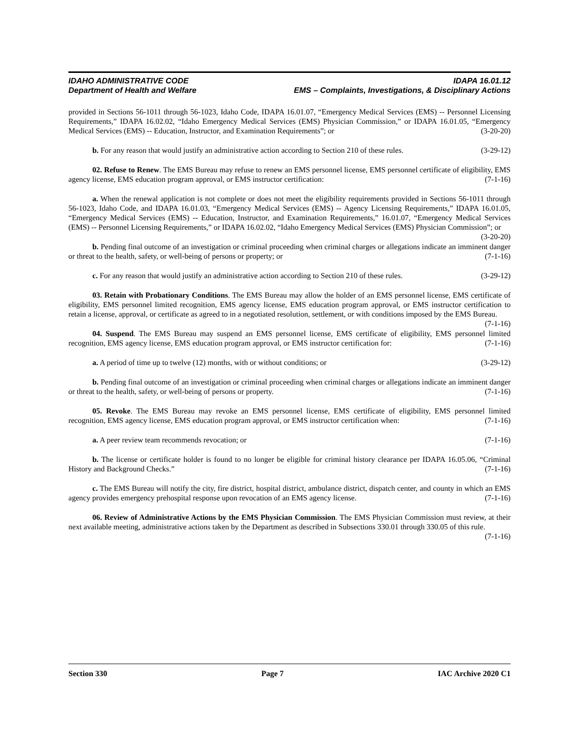IDAHO ADMINISTRATIVE CODE
Department of Health and Welfare
IDAPA 16.01.12
EMS – Complaints, Investigations, & Disciplinary Actions
provided in Sections 56-1011 through 56-1023, Idaho Code, IDAPA 16.01.07, “Emergency Medical Services (EMS) -- Personnel Licensing Requirements,” IDAPA 16.02.02, “Idaho Emergency Medical Services (EMS) Physician Commission,” or IDAPA 16.01.05, “Emergency Medical Services (EMS) -- Education, Instructor, and Examination Requirements”; or (3-20-20)
b. For any reason that would justify an administrative action according to Section 210 of these rules. (3-29-12)
02. Refuse to Renew. The EMS Bureau may refuse to renew an EMS personnel license, EMS personnel certificate of eligibility, EMS agency license, EMS education program approval, or EMS instructor certification: (7-1-16)
a. When the renewal application is not complete or does not meet the eligibility requirements provided in Sections 56-1011 through 56-1023, Idaho Code, and IDAPA 16.01.03, “Emergency Medical Services (EMS) -- Agency Licensing Requirements,” IDAPA 16.01.05, “Emergency Medical Services (EMS) -- Education, Instructor, and Examination Requirements,” 16.01.07, “Emergency Medical Services (EMS) -- Personnel Licensing Requirements,” or IDAPA 16.02.02, “Idaho Emergency Medical Services (EMS) Physician Commission”; or (3-20-20)
b. Pending final outcome of an investigation or criminal proceeding when criminal charges or allegations indicate an imminent danger or threat to the health, safety, or well-being of persons or property; or (7-1-16)
c. For any reason that would justify an administrative action according to Section 210 of these rules. (3-29-12)
03. Retain with Probationary Conditions. The EMS Bureau may allow the holder of an EMS personnel license, EMS certificate of eligibility, EMS personnel limited recognition, EMS agency license, EMS education program approval, or EMS instructor certification to retain a license, approval, or certificate as agreed to in a negotiated resolution, settlement, or with conditions imposed by the EMS Bureau. (7-1-16)
04. Suspend. The EMS Bureau may suspend an EMS personnel license, EMS certificate of eligibility, EMS personnel limited recognition, EMS agency license, EMS education program approval, or EMS instructor certification for: (7-1-16)
a. A period of time up to twelve (12) months, with or without conditions; or (3-29-12)
b. Pending final outcome of an investigation or criminal proceeding when criminal charges or allegations indicate an imminent danger or threat to the health, safety, or well-being of persons or property. (7-1-16)
05. Revoke. The EMS Bureau may revoke an EMS personnel license, EMS certificate of eligibility, EMS personnel limited recognition, EMS agency license, EMS education program approval, or EMS instructor certification when: (7-1-16)
a. A peer review team recommends revocation; or (7-1-16)
b. The license or certificate holder is found to no longer be eligible for criminal history clearance per IDAPA 16.05.06, “Criminal History and Background Checks.” (7-1-16)
c. The EMS Bureau will notify the city, fire district, hospital district, ambulance district, dispatch center, and county in which an EMS agency provides emergency prehospital response upon revocation of an EMS agency license. (7-1-16)
06. Review of Administrative Actions by the EMS Physician Commission. The EMS Physician Commission must review, at their next available meeting, administrative actions taken by the Department as described in Subsections 330.01 through 330.05 of this rule. (7-1-16)
Section 330 Page 7 IAC Archive 2020 C1